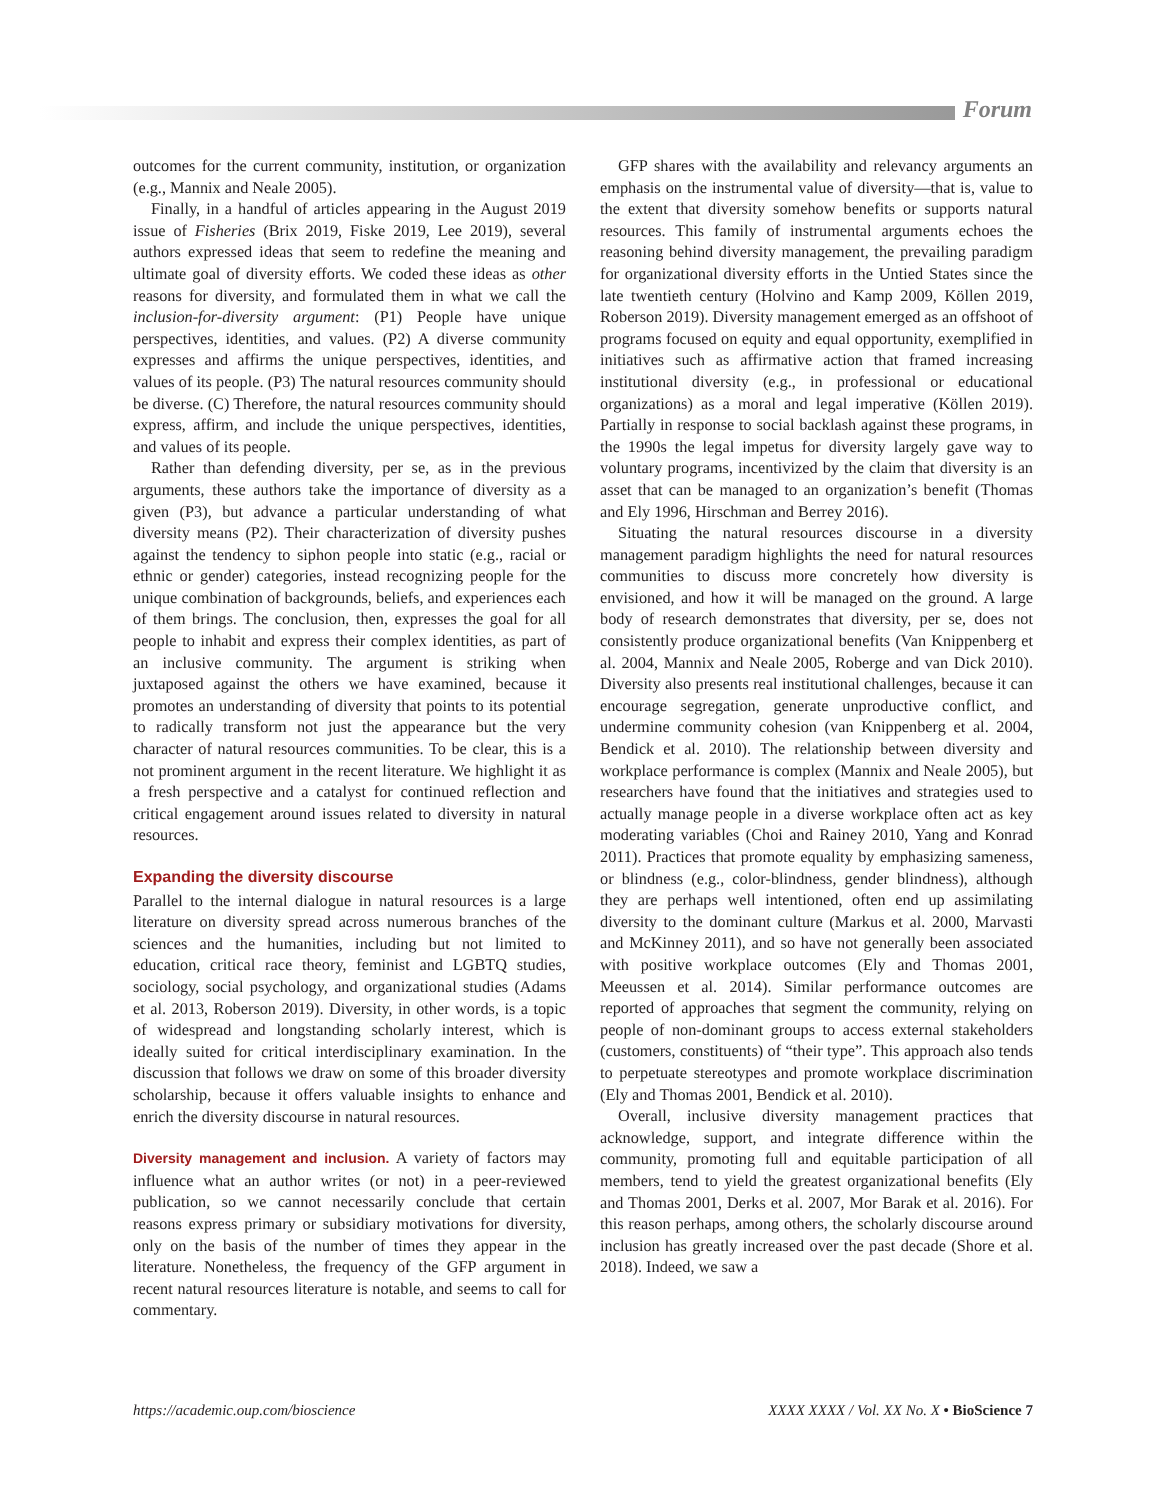Forum
outcomes for the current community, institution, or organization (e.g., Mannix and Neale 2005).
Finally, in a handful of articles appearing in the August 2019 issue of Fisheries (Brix 2019, Fiske 2019, Lee 2019), several authors expressed ideas that seem to redefine the meaning and ultimate goal of diversity efforts. We coded these ideas as other reasons for diversity, and formulated them in what we call the inclusion-for-diversity argument: (P1) People have unique perspectives, identities, and values. (P2) A diverse community expresses and affirms the unique perspectives, identities, and values of its people. (P3) The natural resources community should be diverse. (C) Therefore, the natural resources community should express, affirm, and include the unique perspectives, identities, and values of its people.
Rather than defending diversity, per se, as in the previous arguments, these authors take the importance of diversity as a given (P3), but advance a particular understanding of what diversity means (P2). Their characterization of diversity pushes against the tendency to siphon people into static (e.g., racial or ethnic or gender) categories, instead recognizing people for the unique combination of backgrounds, beliefs, and experiences each of them brings. The conclusion, then, expresses the goal for all people to inhabit and express their complex identities, as part of an inclusive community. The argument is striking when juxtaposed against the others we have examined, because it promotes an understanding of diversity that points to its potential to radically transform not just the appearance but the very character of natural resources communities. To be clear, this is a not prominent argument in the recent literature. We highlight it as a fresh perspective and a catalyst for continued reflection and critical engagement around issues related to diversity in natural resources.
Expanding the diversity discourse
Parallel to the internal dialogue in natural resources is a large literature on diversity spread across numerous branches of the sciences and the humanities, including but not limited to education, critical race theory, feminist and LGBTQ studies, sociology, social psychology, and organizational studies (Adams et al. 2013, Roberson 2019). Diversity, in other words, is a topic of widespread and longstanding scholarly interest, which is ideally suited for critical interdisciplinary examination. In the discussion that follows we draw on some of this broader diversity scholarship, because it offers valuable insights to enhance and enrich the diversity discourse in natural resources.
Diversity management and inclusion. A variety of factors may influence what an author writes (or not) in a peer-reviewed publication, so we cannot necessarily conclude that certain reasons express primary or subsidiary motivations for diversity, only on the basis of the number of times they appear in the literature. Nonetheless, the frequency of the GFP argument in recent natural resources literature is notable, and seems to call for commentary.
GFP shares with the availability and relevancy arguments an emphasis on the instrumental value of diversity—that is, value to the extent that diversity somehow benefits or supports natural resources. This family of instrumental arguments echoes the reasoning behind diversity management, the prevailing paradigm for organizational diversity efforts in the Untied States since the late twentieth century (Holvino and Kamp 2009, Köllen 2019, Roberson 2019). Diversity management emerged as an offshoot of programs focused on equity and equal opportunity, exemplified in initiatives such as affirmative action that framed increasing institutional diversity (e.g., in professional or educational organizations) as a moral and legal imperative (Köllen 2019). Partially in response to social backlash against these programs, in the 1990s the legal impetus for diversity largely gave way to voluntary programs, incentivized by the claim that diversity is an asset that can be managed to an organization’s benefit (Thomas and Ely 1996, Hirschman and Berrey 2016).
Situating the natural resources discourse in a diversity management paradigm highlights the need for natural resources communities to discuss more concretely how diversity is envisioned, and how it will be managed on the ground. A large body of research demonstrates that diversity, per se, does not consistently produce organizational benefits (Van Knippenberg et al. 2004, Mannix and Neale 2005, Roberge and van Dick 2010). Diversity also presents real institutional challenges, because it can encourage segregation, generate unproductive conflict, and undermine community cohesion (van Knippenberg et al. 2004, Bendick et al. 2010). The relationship between diversity and workplace performance is complex (Mannix and Neale 2005), but researchers have found that the initiatives and strategies used to actually manage people in a diverse workplace often act as key moderating variables (Choi and Rainey 2010, Yang and Konrad 2011). Practices that promote equality by emphasizing sameness, or blindness (e.g., color-blindness, gender blindness), although they are perhaps well intentioned, often end up assimilating diversity to the dominant culture (Markus et al. 2000, Marvasti and McKinney 2011), and so have not generally been associated with positive workplace outcomes (Ely and Thomas 2001, Meeussen et al. 2014). Similar performance outcomes are reported of approaches that segment the community, relying on people of non-dominant groups to access external stakeholders (customers, constituents) of “their type”. This approach also tends to perpetuate stereotypes and promote workplace discrimination (Ely and Thomas 2001, Bendick et al. 2010).
Overall, inclusive diversity management practices that acknowledge, support, and integrate difference within the community, promoting full and equitable participation of all members, tend to yield the greatest organizational benefits (Ely and Thomas 2001, Derks et al. 2007, Mor Barak et al. 2016). For this reason perhaps, among others, the scholarly discourse around inclusion has greatly increased over the past decade (Shore et al. 2018). Indeed, we saw a
https://academic.oup.com/bioscience XXXX XXXX / Vol. XX No. X • BioScience 7